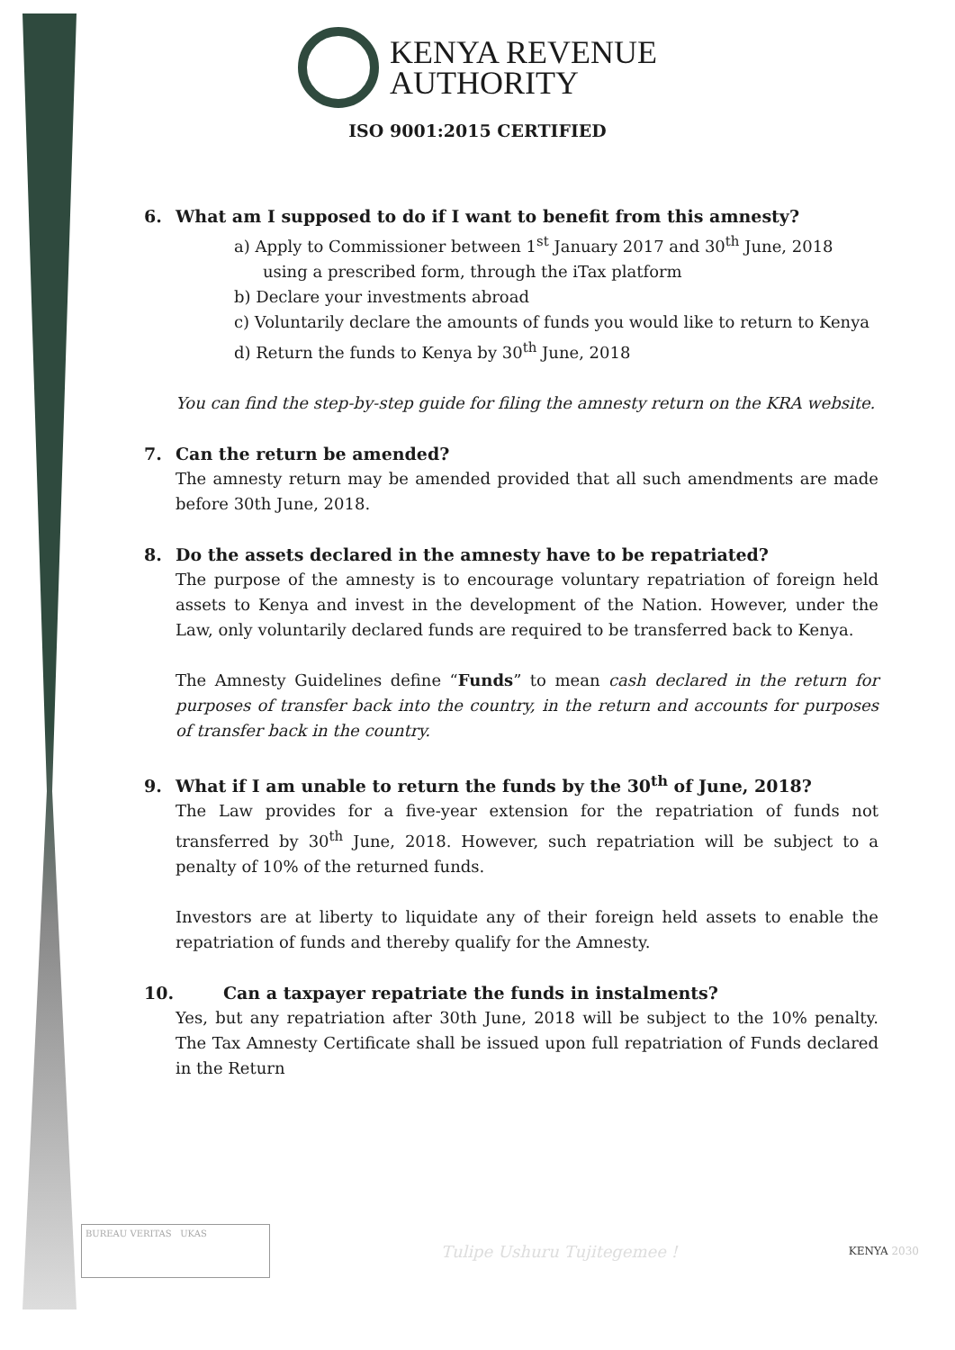KENYA REVENUE
AUTHORITY
ISO 9001:2015 CERTIFIED
6. What am I supposed to do if I want to benefit from this amnesty?
a) Apply to Commissioner between 1<sup>st</sup> January 2017 and 30<sup>th</sup> June, 2018 using a prescribed form, through the iTax platform
b) Declare your investments abroad
c) Voluntarily declare the amounts of funds you would like to return to Kenya
d) Return the funds to Kenya by 30<sup>th</sup> June, 2018
You can find the step-by-step guide for filing the amnesty return on the KRA website.
7. Can the return be amended?
The amnesty return may be amended provided that all such amendments are made before 30th June, 2018.
8. Do the assets declared in the amnesty have to be repatriated?
The purpose of the amnesty is to encourage voluntary repatriation of foreign held assets to Kenya and invest in the development of the Nation. However, under the Law, only voluntarily declared funds are required to be transferred back to Kenya.
The Amnesty Guidelines define “Funds” to mean cash declared in the return for purposes of transfer back into the country, in the return and accounts for purposes of transfer back in the country.
9. What if I am unable to return the funds by the 30<sup>th</sup> of June, 2018?
The Law provides for a five-year extension for the repatriation of funds not transferred by 30<sup>th</sup> June, 2018. However, such repatriation will be subject to a penalty of 10% of the returned funds.
Investors are at liberty to liquidate any of their foreign held assets to enable the repatriation of funds and thereby qualify for the Amnesty.
10. Can a taxpayer repatriate the funds in instalments?
Yes, but any repatriation after 30th June, 2018 will be subject to the 10% penalty. The Tax Amnesty Certificate shall be issued upon full repatriation of Funds declared in the Return
BUREAU VERITAS UKAS
Tulipe Ushuru Tujitegemee !
KENYA 2030